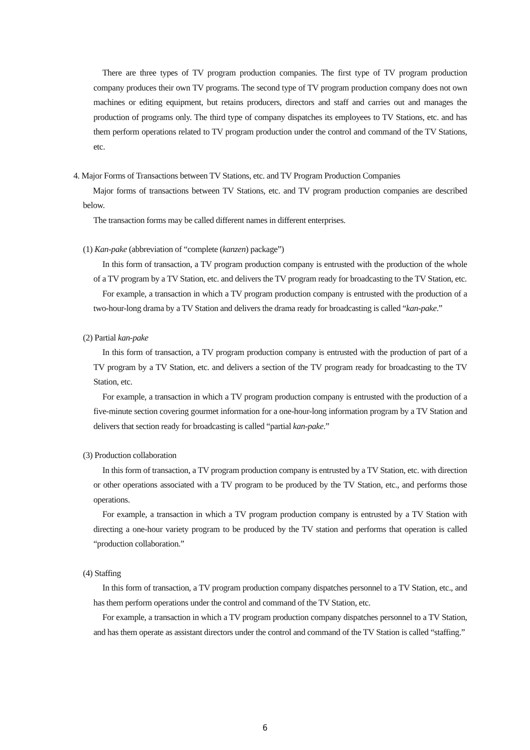There are three types of TV program production companies. The first type of TV program production company produces their own TV programs. The second type of TV program production company does not own machines or editing equipment, but retains producers, directors and staff and carries out and manages the production of programs only. The third type of company dispatches its employees to TV Stations, etc. and has them perform operations related to TV program production under the control and command of the TV Stations, etc.
4. Major Forms of Transactions between TV Stations, etc. and TV Program Production Companies
Major forms of transactions between TV Stations, etc. and TV program production companies are described below.
The transaction forms may be called different names in different enterprises.
(1) Kan-pake (abbreviation of “complete (kanzen) package”)
In this form of transaction, a TV program production company is entrusted with the production of the whole of a TV program by a TV Station, etc. and delivers the TV program ready for broadcasting to the TV Station, etc.
For example, a transaction in which a TV program production company is entrusted with the production of a two-hour-long drama by a TV Station and delivers the drama ready for broadcasting is called “kan-pake.”
(2) Partial kan-pake
In this form of transaction, a TV program production company is entrusted with the production of part of a TV program by a TV Station, etc. and delivers a section of the TV program ready for broadcasting to the TV Station, etc.
For example, a transaction in which a TV program production company is entrusted with the production of a five-minute section covering gourmet information for a one-hour-long information program by a TV Station and delivers that section ready for broadcasting is called “partial kan-pake.”
(3) Production collaboration
In this form of transaction, a TV program production company is entrusted by a TV Station, etc. with direction or other operations associated with a TV program to be produced by the TV Station, etc., and performs those operations.
For example, a transaction in which a TV program production company is entrusted by a TV Station with directing a one-hour variety program to be produced by the TV station and performs that operation is called “production collaboration.”
(4) Staffing
In this form of transaction, a TV program production company dispatches personnel to a TV Station, etc., and has them perform operations under the control and command of the TV Station, etc.
For example, a transaction in which a TV program production company dispatches personnel to a TV Station, and has them operate as assistant directors under the control and command of the TV Station is called “staffing.”
6